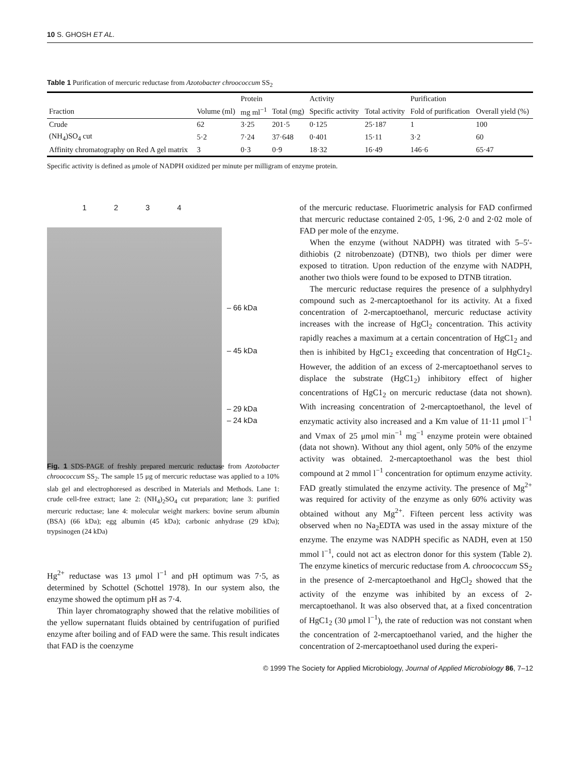10 S. GHOSH ET AL.
Table 1 Purification of mercuric reductase from Azotobacter chroococcum SS<sub>2</sub>
| | | Protein | | Activity | | Purification | |
| --- | --- | --- | --- | --- | --- | --- | --- |
| Fraction | Volume (ml) | mg ml<sup>−1</sup> | Total (mg) | Specific activity | Total activity | Fold of purification | Overall yield (%) |
| Crude | 62 | 3·25 | 201·5 | 0·125 | 25·187 | 1 | 100 |
| (NH<sub>4</sub>)SO<sub>4</sub> cut | 5·2 | 7·24 | 37·648 | 0·401 | 15·11 | 3·2 | 60 |
| Affinity chromatography on Red A gel matrix | 3 | 0·3 | 0·9 | 18·32 | 16·49 | 146·6 | 65·47 |
Specific activity is defined as μmole of NADPH oxidized per minute per milligram of enzyme protein.
1 2 3 4
– 66 kDa
– 45 kDa
– 29 kDa
– 24 kDa
Fig. 1 SDS-PAGE of freshly prepared mercuric reductase from Azotobacter chroococcum SS<sub>2</sub>. The sample 15 μg of mercuric reductase was applied to a 10% slab gel and electrophoresed as described in Materials and Methods. Lane 1: crude cell-free extract; lane 2: (NH<sub>4</sub>)<sub>2</sub>SO<sub>4</sub> cut preparation; lane 3: purified mercuric reductase; lane 4: molecular weight markers: bovine serum albumin (BSA) (66 kDa); egg albumin (45 kDa); carbonic anhydrase (29 kDa); trypsinogen (24 kDa)
Hg<sup>2+</sup> reductase was 13 μmol l<sup>−1</sup> and pH optimum was 7·5, as determined by Schottel (Schottel 1978). In our system also, the enzyme showed the optimum pH as 7·4.
Thin layer chromatography showed that the relative mobilities of the yellow supernatant fluids obtained by centrifugation of purified enzyme after boiling and of FAD were the same. This result indicates that FAD is the coenzyme
of the mercuric reductase. Fluorimetric analysis for FAD confirmed that mercuric reductase contained 2·05, 1·96, 2·0 and 2·02 mole of FAD per mole of the enzyme.
When the enzyme (without NADPH) was titrated with 5–5′-dithiobis (2 nitrobenzoate) (DTNB), two thiols per dimer were exposed to titration. Upon reduction of the enzyme with NADPH, another two thiols were found to be exposed to DTNB titration.
The mercuric reductase requires the presence of a sulphhydryl compound such as 2-mercaptoethanol for its activity. At a fixed concentration of 2-mercaptoethanol, mercuric reductase activity increases with the increase of HgCl<sub>2</sub> concentration. This activity rapidly reaches a maximum at a certain concentration of HgC1<sub>2</sub> and then is inhibited by HgC1<sub>2</sub> exceeding that concentration of HgC1<sub>2</sub>. However, the addition of an excess of 2-mercaptoethanol serves to displace the substrate (HgC1<sub>2</sub>) inhibitory effect of higher concentrations of HgC1<sub>2</sub> on mercuric reductase (data not shown). With increasing concentration of 2-mercaptoethanol, the level of enzymatic activity also increased and a Km value of 11·11 μmol l<sup>−1</sup> and Vmax of 25 μmol min<sup>−1</sup> mg<sup>−1</sup> enzyme protein were obtained (data not shown). Without any thiol agent, only 50% of the enzyme activity was obtained. 2-mercaptoethanol was the best thiol compound at 2 mmol l<sup>−1</sup> concentration for optimum enzyme activity. FAD greatly stimulated the enzyme activity. The presence of Mg<sup>2+</sup> was required for activity of the enzyme as only 60% activity was obtained without any Mg<sup>2+</sup>. Fifteen percent less activity was observed when no Na<sub>2</sub>EDTA was used in the assay mixture of the enzyme. The enzyme was NADPH specific as NADH, even at 150 mmol l<sup>−1</sup>, could not act as electron donor for this system (Table 2). The enzyme kinetics of mercuric reductase from A. chroococcum SS<sub>2</sub> in the presence of 2-mercaptoethanol and HgCl<sub>2</sub> showed that the activity of the enzyme was inhibited by an excess of 2-mercaptoethanol. It was also observed that, at a fixed concentration of HgC1<sub>2</sub> (30 μmol l<sup>−1</sup>), the rate of reduction was not constant when the concentration of 2-mercaptoethanol varied, and the higher the concentration of 2-mercaptoethanol used during the experi-
© 1999 The Society for Applied Microbiology, Journal of Applied Microbiology 86, 7–12